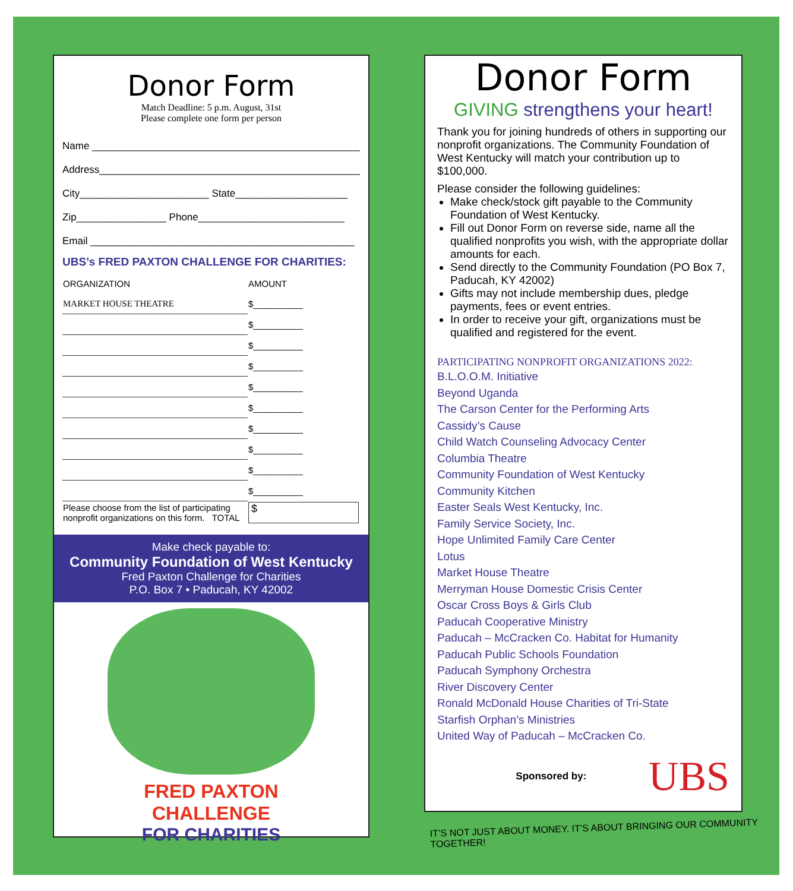Donor Form
Match Deadline: 5 p.m. August, 31st
Please complete one form per person
Name ________________________________________________
Address_______________________________________________
City_______________________ State____________________
Zip________________ Phone__________________________
Email _______________________________________________
UBS’s FRED PAXTON CHALLENGE FOR CHARITIES:
| ORGANIZATION | AMOUNT |
| MARKET HOUSE THEATRE | $__________ |
| | $__________ |
| | $__________ |
| | $__________ |
| | $__________ |
| | $__________ |
| | $__________ |
| | $__________ |
| | $__________ |
| | $__________ |
| Please choose from the list of participating nonprofit organizations on this form. TOTAL | $ |
Make check payable to:
Community Foundation of West Kentucky
Fred Paxton Challenge for Charities
P.O. Box 7 • Paducah, KY 42002
FRED PAXTON
CHALLENGE
FOR CHARITIES
Donor Form
GIVING strengthens your heart!
Thank you for joining hundreds of others in supporting our nonprofit organizations. The Community Foundation of West Kentucky will match your contribution up to $100,000.
Please consider the following guidelines:
Make check/stock gift payable to the Community Foundation of West Kentucky.
Fill out Donor Form on reverse side, name all the qualified nonprofits you wish, with the appropriate dollar amounts for each.
Send directly to the Community Foundation (PO Box 7, Paducah, KY 42002)
Gifts may not include membership dues, pledge payments, fees or event entries.
In order to receive your gift, organizations must be qualified and registered for the event.
PARTICIPATING NONPROFIT ORGANIZATIONS 2022:
B.L.O.O.M. Initiative
Beyond Uganda
The Carson Center for the Performing Arts
Cassidy’s Cause
Child Watch Counseling Advocacy Center
Columbia Theatre
Community Foundation of West Kentucky
Community Kitchen
Easter Seals West Kentucky, Inc.
Family Service Society, Inc.
Hope Unlimited Family Care Center
Lotus
Market House Theatre
Merryman House Domestic Crisis Center
Oscar Cross Boys & Girls Club
Paducah Cooperative Ministry
Paducah – McCracken Co. Habitat for Humanity
Paducah Public Schools Foundation
Paducah Symphony Orchestra
River Discovery Center
Ronald McDonald House Charities of Tri-State
Starfish Orphan’s Ministries
United Way of Paducah – McCracken Co.
Sponsored by: UBS
IT’S NOT JUST ABOUT MONEY. IT’S ABOUT BRINGING OUR COMMUNITY TOGETHER!